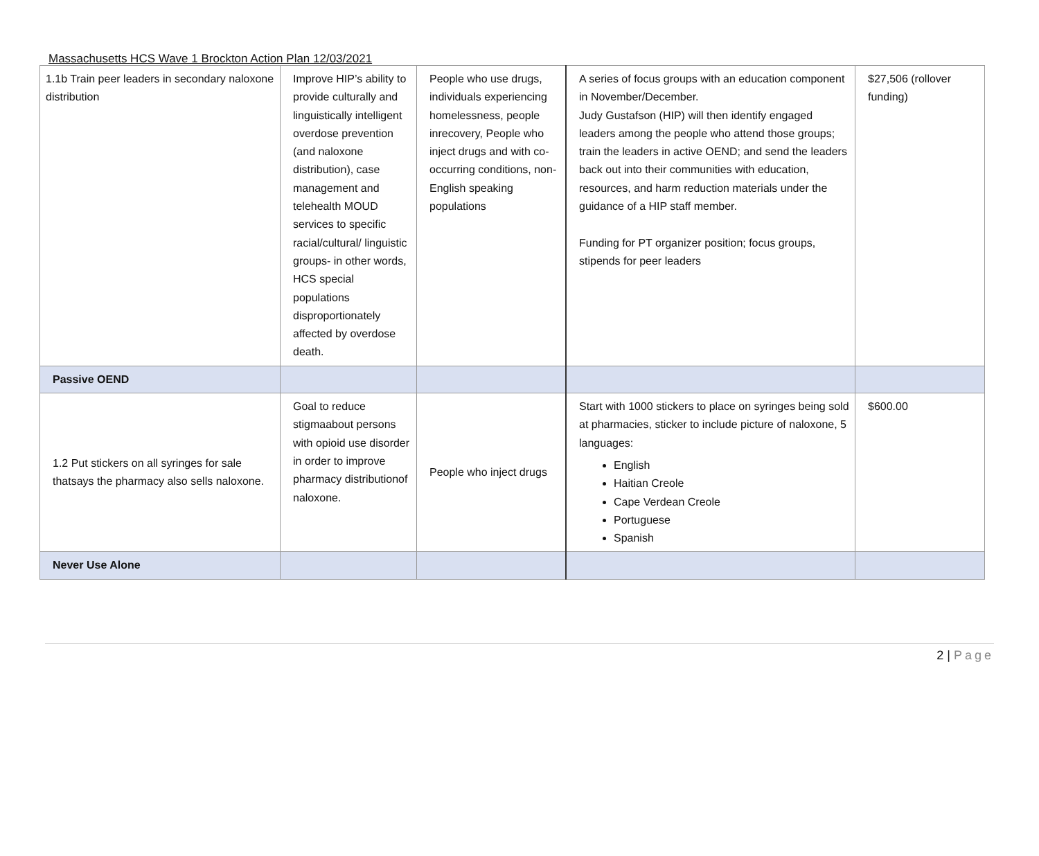Massachusetts HCS Wave 1 Brockton Action Plan 12/03/2021
| 1.1b Train peer leaders in secondary naloxone distribution | Improve HIP’s ability to provide culturally and linguistically intelligent overdose prevention (and naloxone distribution), case management and telehealth MOUD services to specific racial/cultural/ linguistic groups- in other words, HCS special populations disproportionately affected by overdose death. | People who use drugs, individuals experiencing homelessness, people inrecovery, People who inject drugs and with co-occurring conditions, non-English speaking populations | A series of focus groups with an education component in November/December. Judy Gustafson (HIP) will then identify engaged leaders among the people who attend those groups; train the leaders in active OEND; and send the leaders back out into their communities with education, resources, and harm reduction materials under the guidance of a HIP staff member. Funding for PT organizer position; focus groups, stipends for peer leaders | $27,506 (rollover funding) |
| Passive OEND | | | | |
| 1.2 Put stickers on all syringes for sale thatsays the pharmacy also sells naloxone. | Goal to reduce stigmaabout persons with opioid use disorder in order to improve pharmacy distributionof naloxone. | People who inject drugs | Start with 1000 stickers to place on syringes being sold at pharmacies, sticker to include picture of naloxone, 5 languages: English Haitian Creole Cape Verdean Creole Portuguese Spanish | $600.00 |
| Never Use Alone | | | | |
2 | Page